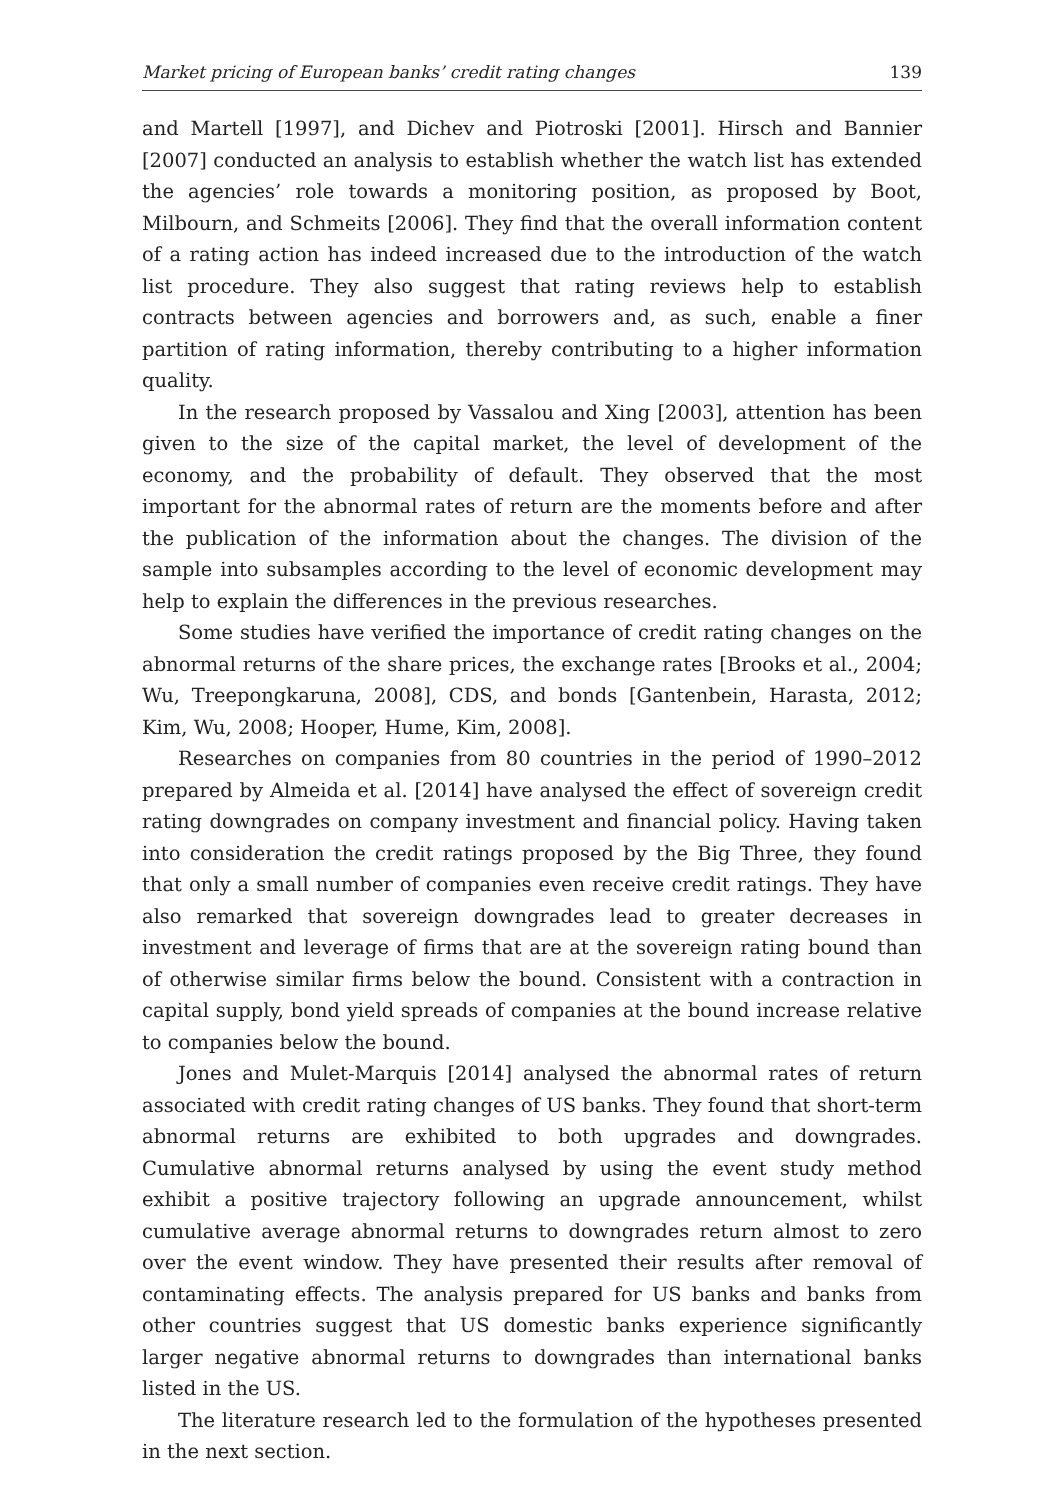Market pricing of European banks’ credit rating changes 139
and Martell [1997], and Dichev and Piotroski [2001]. Hirsch and Bannier [2007] conducted an analysis to establish whether the watch list has extended the agencies’ role towards a monitoring position, as proposed by Boot, Milbourn, and Schmeits [2006]. They find that the overall information content of a rating action has indeed increased due to the introduction of the watch list procedure. They also suggest that rating reviews help to establish contracts between agencies and borrowers and, as such, enable a finer partition of rating information, thereby contributing to a higher information quality.
In the research proposed by Vassalou and Xing [2003], attention has been given to the size of the capital market, the level of development of the economy, and the probability of default. They observed that the most important for the abnormal rates of return are the moments before and after the publication of the information about the changes. The division of the sample into subsamples according to the level of economic development may help to explain the differences in the previous researches.
Some studies have verified the importance of credit rating changes on the abnormal returns of the share prices, the exchange rates [Brooks et al., 2004; Wu, Treepongkaruna, 2008], CDS, and bonds [Gantenbein, Harasta, 2012; Kim, Wu, 2008; Hooper, Hume, Kim, 2008].
Researches on companies from 80 countries in the period of 1990–2012 prepared by Almeida et al. [2014] have analysed the effect of sovereign credit rating downgrades on company investment and financial policy. Having taken into consideration the credit ratings proposed by the Big Three, they found that only a small number of companies even receive credit ratings. They have also remarked that sovereign downgrades lead to greater decreases in investment and leverage of firms that are at the sovereign rating bound than of otherwise similar firms below the bound. Consistent with a contraction in capital supply, bond yield spreads of companies at the bound increase relative to companies below the bound.
Jones and Mulet-Marquis [2014] analysed the abnormal rates of return associated with credit rating changes of US banks. They found that short-term abnormal returns are exhibited to both upgrades and downgrades. Cumulative abnormal returns analysed by using the event study method exhibit a positive trajectory following an upgrade announcement, whilst cumulative average abnormal returns to downgrades return almost to zero over the event window. They have presented their results after removal of contaminating effects. The analysis prepared for US banks and banks from other countries suggest that US domestic banks experience significantly larger negative abnormal returns to downgrades than international banks listed in the US.
The literature research led to the formulation of the hypotheses presented in the next section.